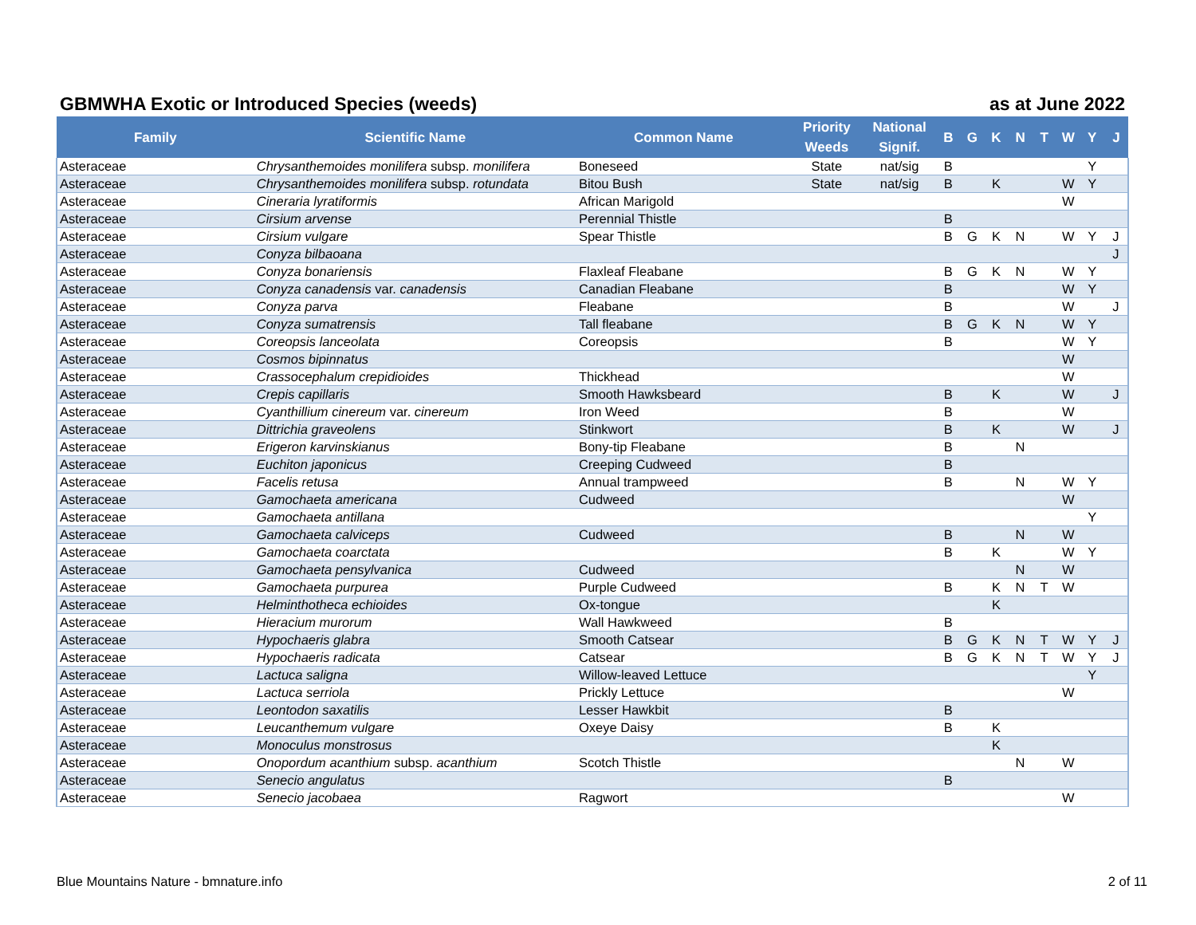GBMWHA Exotic or Introduced Species (weeds) as at June 2022
| Family | Scientific Name | Common Name | Priority Weeds | National Signif. | B | G | K | N | T | W | Y | J |
| --- | --- | --- | --- | --- | --- | --- | --- | --- | --- | --- | --- | --- |
| Asteraceae | Chrysanthemoides monilifera subsp. monilifera | Boneseed | State | nat/sig | B | | | | | | Y | |
| Asteraceae | Chrysanthemoides monilifera subsp. rotundata | Bitou Bush | State | nat/sig | B | | K | | | W | Y | |
| Asteraceae | Cineraria lyratiformis | African Marigold | | | | | | | | W | | |
| Asteraceae | Cirsium arvense | Perennial Thistle | | | B | | | | | | | |
| Asteraceae | Cirsium vulgare | Spear Thistle | | | B | G | K | N | | W | Y | J |
| Asteraceae | Conyza bilbaoana | | | | | | | | | | | J |
| Asteraceae | Conyza bonariensis | Flaxleaf Fleabane | | | B | G | K | N | | W | Y | |
| Asteraceae | Conyza canadensis var. canadensis | Canadian Fleabane | | | B | | | | | W | Y | |
| Asteraceae | Conyza parva | Fleabane | | | B | | | | | W | | J |
| Asteraceae | Conyza sumatrensis | Tall fleabane | | | B | G | K | N | | W | Y | |
| Asteraceae | Coreopsis lanceolata | Coreopsis | | | B | | | | | W | Y | |
| Asteraceae | Cosmos bipinnatus | | | | | | | | | W | | |
| Asteraceae | Crassocephalum crepidioides | Thickhead | | | | | | | | W | | |
| Asteraceae | Crepis capillaris | Smooth Hawksbeard | | | B | | K | | | W | | J |
| Asteraceae | Cyanthillium cinereum var. cinereum | Iron Weed | | | B | | | | | W | | |
| Asteraceae | Dittrichia graveolens | Stinkwort | | | B | | K | | | W | | J |
| Asteraceae | Erigeron karvinskianus | Bony-tip Fleabane | | | B | | | N | | | | |
| Asteraceae | Euchiton japonicus | Creeping Cudweed | | | B | | | | | | | |
| Asteraceae | Facelis retusa | Annual trampweed | | | B | | | N | | W | Y | |
| Asteraceae | Gamochaeta americana | Cudweed | | | | | | | | W | | |
| Asteraceae | Gamochaeta antillana | | | | | | | | | | Y | |
| Asteraceae | Gamochaeta calviceps | Cudweed | | | B | | | N | | W | | |
| Asteraceae | Gamochaeta coarctata | | | | B | | K | | | W | Y | |
| Asteraceae | Gamochaeta pensylvanica | Cudweed | | | | | | N | | W | | |
| Asteraceae | Gamochaeta purpurea | Purple Cudweed | | | B | | K | N | T | W | | |
| Asteraceae | Helminthotheca echioides | Ox-tongue | | | | | K | | | | | |
| Asteraceae | Hieracium murorum | Wall Hawkweed | | | B | | | | | | | |
| Asteraceae | Hypochaeris glabra | Smooth Catsear | | | B | G | K | N | T | W | Y | J |
| Asteraceae | Hypochaeris radicata | Catsear | | | B | G | K | N | T | W | Y | J |
| Asteraceae | Lactuca saligna | Willow-leaved Lettuce | | | | | | | | | Y | |
| Asteraceae | Lactuca serriola | Prickly Lettuce | | | | | | | | W | | |
| Asteraceae | Leontodon saxatilis | Lesser Hawkbit | | | B | | | | | | | |
| Asteraceae | Leucanthemum vulgare | Oxeye Daisy | | | B | | K | | | | | |
| Asteraceae | Monoculus monstrosus | | | | | | K | | | | | |
| Asteraceae | Onopordum acanthium subsp. acanthium | Scotch Thistle | | | | | | N | | W | | |
| Asteraceae | Senecio angulatus | | | | B | | | | | | | |
| Asteraceae | Senecio jacobaea | Ragwort | | | | | | | | W | | |
Blue Mountains Nature - bmnature.info 2 of 11